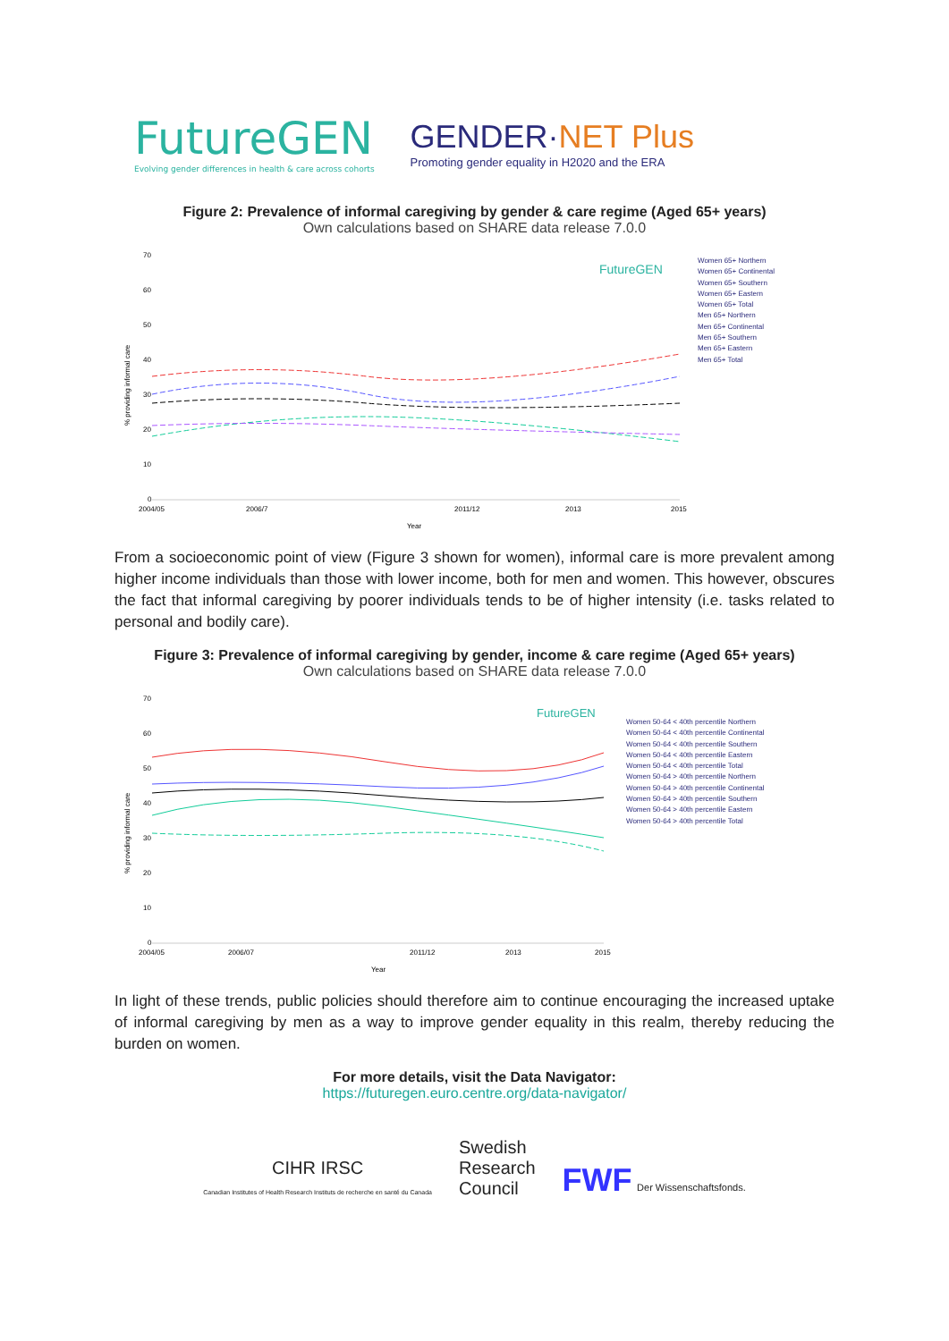FutureGEN
Evolving gender differences in health & care across cohorts
GENDER·NET Plus
Promoting gender equality in H2020 and the ERA
Figure 2: Prevalence of informal caregiving by gender & care regime (Aged 65+ years)
Own calculations based on SHARE data release 7.0.0
70
60
50
40
30
20
10
0
2004/05
2006/7
2011/12
2013
2015
Year
% providing informal care
FutureGEN
Women 65+ Northern
Women 65+ Continental
Women 65+ Southern
Women 65+ Eastern
Women 65+ Total
Men 65+ Northern
Men 65+ Continental
Men 65+ Southern
Men 65+ Eastern
Men 65+ Total
From a socioeconomic point of view (Figure 3 shown for women), informal care is more prevalent among higher income individuals than those with lower income, both for men and women. This however, obscures the fact that informal caregiving by poorer individuals tends to be of higher intensity (i.e. tasks related to personal and bodily care).
Figure 3: Prevalence of informal caregiving by gender, income & care regime (Aged 65+ years)
Own calculations based on SHARE data release 7.0.0
70
60
50
40
30
20
10
0
2004/05
2006/07
2011/12
2013
2015
Year
% providing informal care
FutureGEN
Women 50-64 < 40th percentile Northern
Women 50-64 < 40th percentile Continental
Women 50-64 < 40th percentile Southern
Women 50-64 < 40th percentile Eastern
Women 50-64 < 40th percentile Total
Women 50-64 > 40th percentile Northern
Women 50-64 > 40th percentile Continental
Women 50-64 > 40th percentile Southern
Women 50-64 > 40th percentile Eastern
Women 50-64 > 40th percentile Total
In light of these trends, public policies should therefore aim to continue encouraging the increased uptake of informal caregiving by men as a way to improve gender equality in this realm, thereby reducing the burden on women.
For more details, visit the Data Navigator:
https://futuregen.euro.centre.org/data-navigator/
CIHR IRSC
Canadian Institutes of Health Research Instituts de recherche en santé du Canada
Swedish
Research
Council
FWF Der Wissenschaftsfonds.